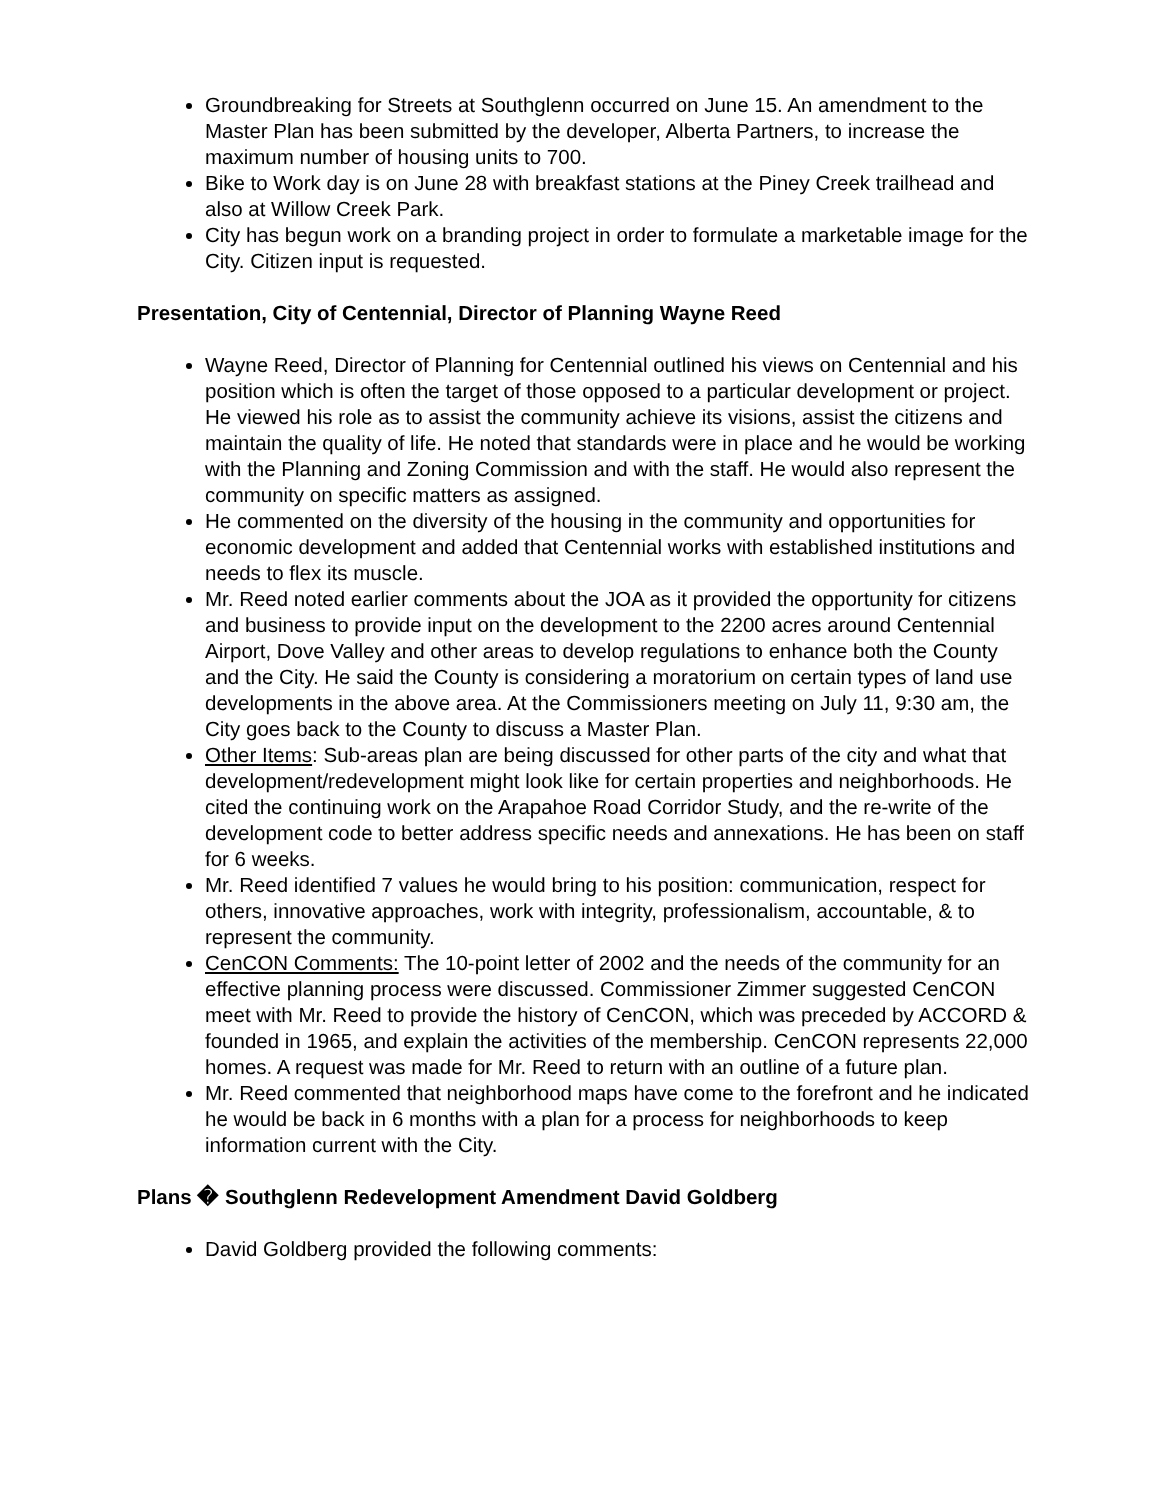Groundbreaking for Streets at Southglenn occurred on June 15. An amendment to the Master Plan has been submitted by the developer, Alberta Partners, to increase the maximum number of housing units to 700.
Bike to Work day is on June 28 with breakfast stations at the Piney Creek trailhead and also at Willow Creek Park.
City has begun work on a branding project in order to formulate a marketable image for the City. Citizen input is requested.
Presentation, City of Centennial, Director of Planning Wayne Reed
Wayne Reed, Director of Planning for Centennial outlined his views on Centennial and his position which is often the target of those opposed to a particular development or project. He viewed his role as to assist the community achieve its visions, assist the citizens and maintain the quality of life. He noted that standards were in place and he would be working with the Planning and Zoning Commission and with the staff. He would also represent the community on specific matters as assigned.
He commented on the diversity of the housing in the community and opportunities for economic development and added that Centennial works with established institutions and needs to flex its muscle.
Mr. Reed noted earlier comments about the JOA as it provided the opportunity for citizens and business to provide input on the development to the 2200 acres around Centennial Airport, Dove Valley and other areas to develop regulations to enhance both the County and the City. He said the County is considering a moratorium on certain types of land use developments in the above area. At the Commissioners meeting on July 11, 9:30 am, the City goes back to the County to discuss a Master Plan.
Other Items: Sub-areas plan are being discussed for other parts of the city and what that development/redevelopment might look like for certain properties and neighborhoods. He cited the continuing work on the Arapahoe Road Corridor Study, and the re-write of the development code to better address specific needs and annexations. He has been on staff for 6 weeks.
Mr. Reed identified 7 values he would bring to his position: communication, respect for others, innovative approaches, work with integrity, professionalism, accountable, & to represent the community.
CenCON Comments: The 10-point letter of 2002 and the needs of the community for an effective planning process were discussed. Commissioner Zimmer suggested CenCON meet with Mr. Reed to provide the history of CenCON, which was preceded by ACCORD & founded in 1965, and explain the activities of the membership. CenCON represents 22,000 homes. A request was made for Mr. Reed to return with an outline of a future plan.
Mr. Reed commented that neighborhood maps have come to the forefront and he indicated he would be back in 6 months with a plan for a process for neighborhoods to keep information current with the City.
Plans � Southglenn Redevelopment Amendment David Goldberg
David Goldberg provided the following comments: